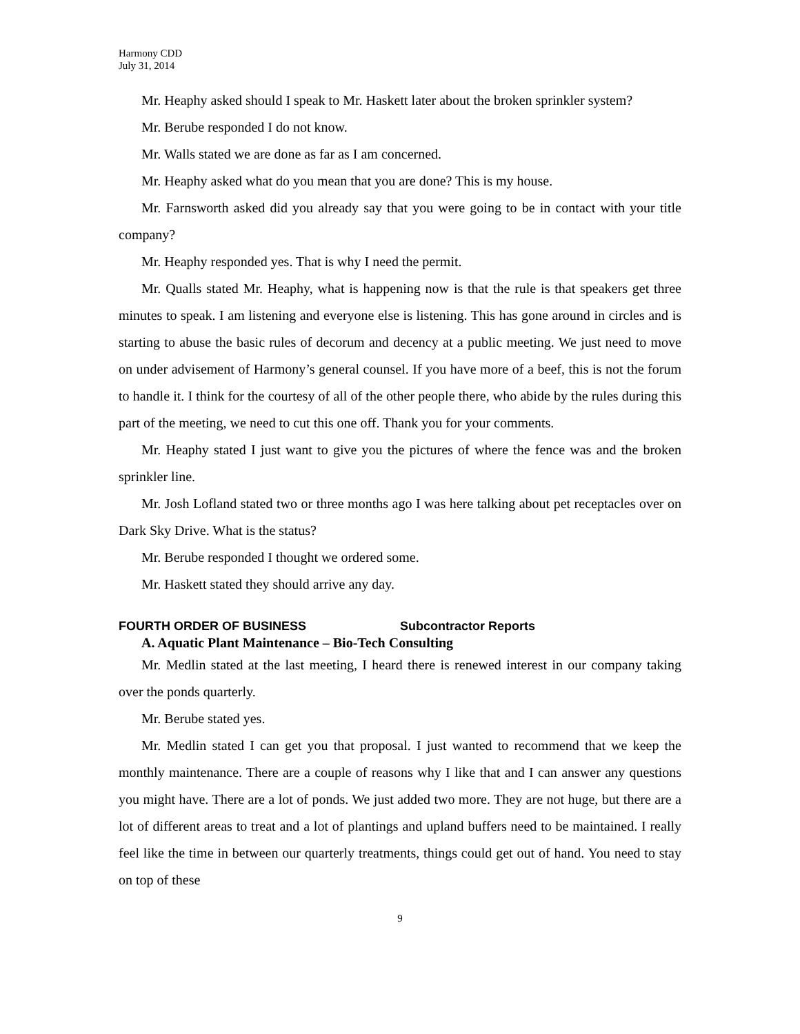Harmony CDD
July 31, 2014
Mr. Heaphy asked should I speak to Mr. Haskett later about the broken sprinkler system?
Mr. Berube responded I do not know.
Mr. Walls stated we are done as far as I am concerned.
Mr. Heaphy asked what do you mean that you are done? This is my house.
Mr. Farnsworth asked did you already say that you were going to be in contact with your title company?
Mr. Heaphy responded yes. That is why I need the permit.
Mr. Qualls stated Mr. Heaphy, what is happening now is that the rule is that speakers get three minutes to speak. I am listening and everyone else is listening. This has gone around in circles and is starting to abuse the basic rules of decorum and decency at a public meeting. We just need to move on under advisement of Harmony’s general counsel. If you have more of a beef, this is not the forum to handle it. I think for the courtesy of all of the other people there, who abide by the rules during this part of the meeting, we need to cut this one off. Thank you for your comments.
Mr. Heaphy stated I just want to give you the pictures of where the fence was and the broken sprinkler line.
Mr. Josh Lofland stated two or three months ago I was here talking about pet receptacles over on Dark Sky Drive. What is the status?
Mr. Berube responded I thought we ordered some.
Mr. Haskett stated they should arrive any day.
FOURTH ORDER OF BUSINESS Subcontractor Reports
A. Aquatic Plant Maintenance – Bio-Tech Consulting
Mr. Medlin stated at the last meeting, I heard there is renewed interest in our company taking over the ponds quarterly.
Mr. Berube stated yes.
Mr. Medlin stated I can get you that proposal. I just wanted to recommend that we keep the monthly maintenance. There are a couple of reasons why I like that and I can answer any questions you might have. There are a lot of ponds. We just added two more. They are not huge, but there are a lot of different areas to treat and a lot of plantings and upland buffers need to be maintained. I really feel like the time in between our quarterly treatments, things could get out of hand. You need to stay on top of these
9